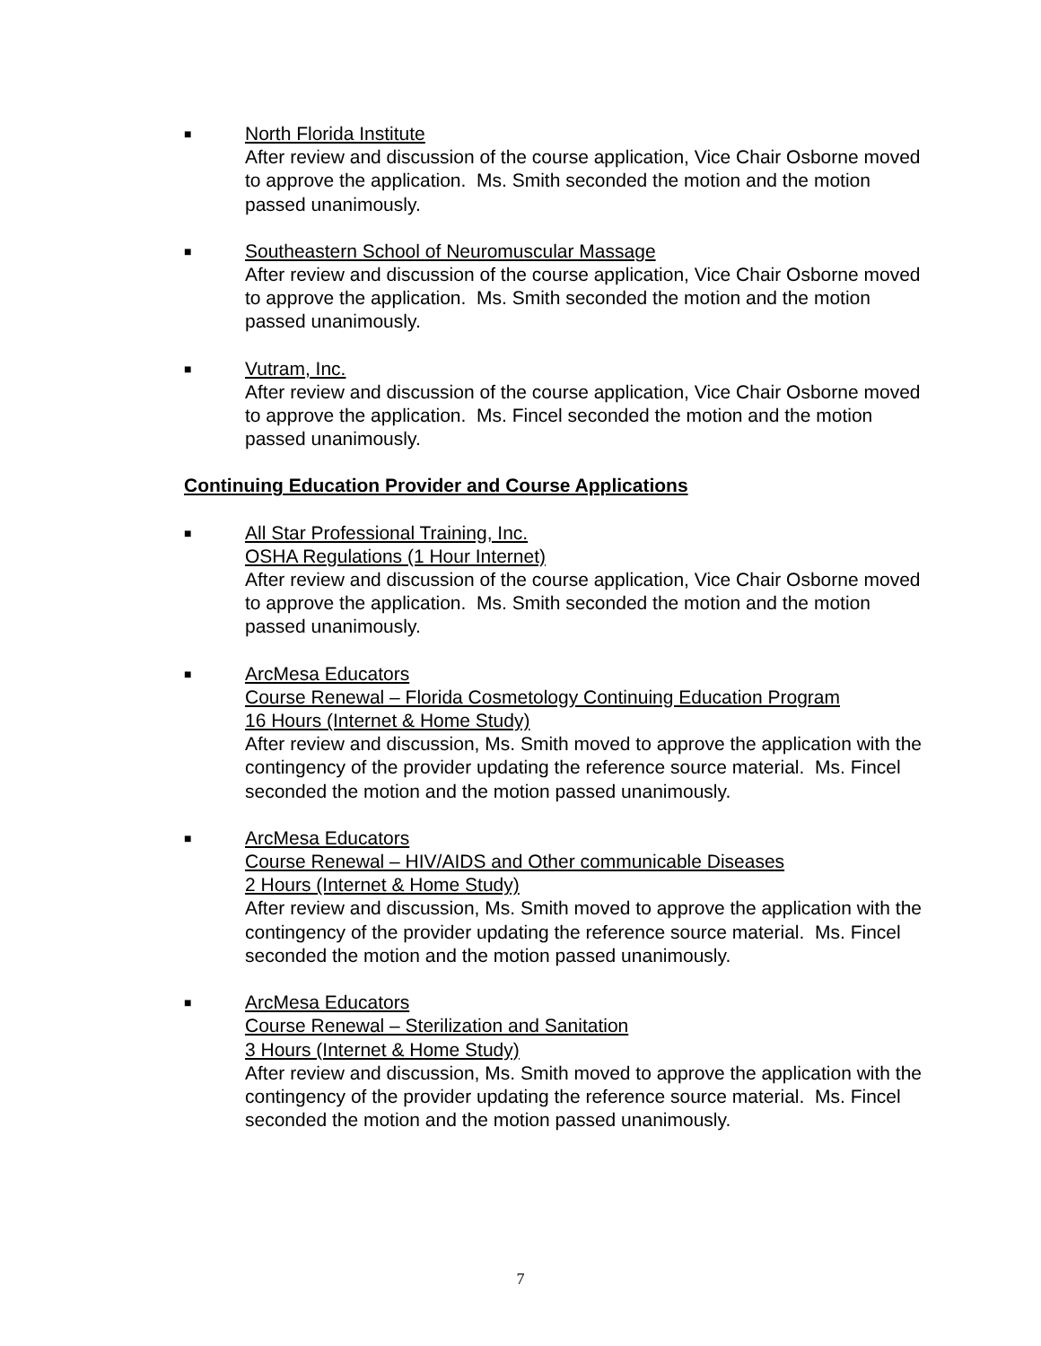■
North Florida Institute
After review and discussion of the course application, Vice Chair Osborne moved to approve the application. Ms. Smith seconded the motion and the motion passed unanimously.
■
Southeastern School of Neuromuscular Massage
After review and discussion of the course application, Vice Chair Osborne moved to approve the application. Ms. Smith seconded the motion and the motion passed unanimously.
■
Vutram, Inc.
After review and discussion of the course application, Vice Chair Osborne moved to approve the application. Ms. Fincel seconded the motion and the motion passed unanimously.
Continuing Education Provider and Course Applications
■
All Star Professional Training, Inc.
OSHA Regulations (1 Hour Internet)
After review and discussion of the course application, Vice Chair Osborne moved to approve the application. Ms. Smith seconded the motion and the motion passed unanimously.
■
ArcMesa Educators
Course Renewal – Florida Cosmetology Continuing Education Program
16 Hours (Internet & Home Study)
After review and discussion, Ms. Smith moved to approve the application with the contingency of the provider updating the reference source material. Ms. Fincel seconded the motion and the motion passed unanimously.
■
ArcMesa Educators
Course Renewal – HIV/AIDS and Other communicable Diseases
2 Hours (Internet & Home Study)
After review and discussion, Ms. Smith moved to approve the application with the contingency of the provider updating the reference source material. Ms. Fincel seconded the motion and the motion passed unanimously.
■
ArcMesa Educators
Course Renewal – Sterilization and Sanitation
3 Hours (Internet & Home Study)
After review and discussion, Ms. Smith moved to approve the application with the contingency of the provider updating the reference source material. Ms. Fincel seconded the motion and the motion passed unanimously.
7